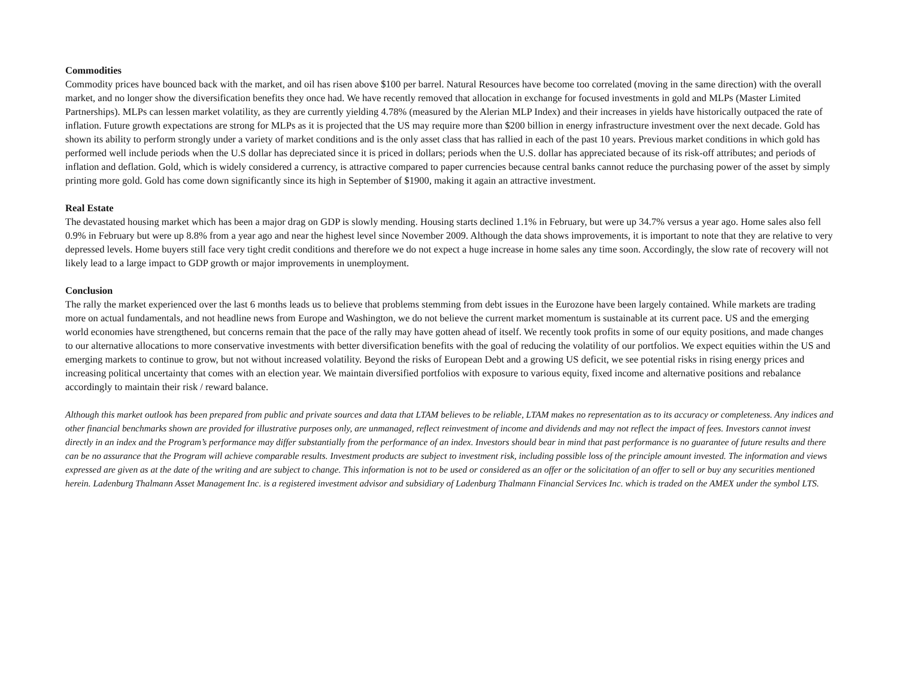Commodities
Commodity prices have bounced back with the market, and oil has risen above $100 per barrel. Natural Resources have become too correlated (moving in the same direction) with the overall market, and no longer show the diversification benefits they once had. We have recently removed that allocation in exchange for focused investments in gold and MLPs (Master Limited Partnerships). MLPs can lessen market volatility, as they are currently yielding 4.78% (measured by the Alerian MLP Index) and their increases in yields have historically outpaced the rate of inflation. Future growth expectations are strong for MLPs as it is projected that the US may require more than $200 billion in energy infrastructure investment over the next decade. Gold has shown its ability to perform strongly under a variety of market conditions and is the only asset class that has rallied in each of the past 10 years. Previous market conditions in which gold has performed well include periods when the U.S dollar has depreciated since it is priced in dollars; periods when the U.S. dollar has appreciated because of its risk-off attributes; and periods of inflation and deflation. Gold, which is widely considered a currency, is attractive compared to paper currencies because central banks cannot reduce the purchasing power of the asset by simply printing more gold. Gold has come down significantly since its high in September of $1900, making it again an attractive investment.
Real Estate
The devastated housing market which has been a major drag on GDP is slowly mending. Housing starts declined 1.1% in February, but were up 34.7% versus a year ago. Home sales also fell 0.9% in February but were up 8.8% from a year ago and near the highest level since November 2009. Although the data shows improvements, it is important to note that they are relative to very depressed levels. Home buyers still face very tight credit conditions and therefore we do not expect a huge increase in home sales any time soon. Accordingly, the slow rate of recovery will not likely lead to a large impact to GDP growth or major improvements in unemployment.
Conclusion
The rally the market experienced over the last 6 months leads us to believe that problems stemming from debt issues in the Eurozone have been largely contained. While markets are trading more on actual fundamentals, and not headline news from Europe and Washington, we do not believe the current market momentum is sustainable at its current pace. US and the emerging world economies have strengthened, but concerns remain that the pace of the rally may have gotten ahead of itself. We recently took profits in some of our equity positions, and made changes to our alternative allocations to more conservative investments with better diversification benefits with the goal of reducing the volatility of our portfolios. We expect equities within the US and emerging markets to continue to grow, but not without increased volatility. Beyond the risks of European Debt and a growing US deficit, we see potential risks in rising energy prices and increasing political uncertainty that comes with an election year. We maintain diversified portfolios with exposure to various equity, fixed income and alternative positions and rebalance accordingly to maintain their risk / reward balance.
Although this market outlook has been prepared from public and private sources and data that LTAM believes to be reliable, LTAM makes no representation as to its accuracy or completeness. Any indices and other financial benchmarks shown are provided for illustrative purposes only, are unmanaged, reflect reinvestment of income and dividends and may not reflect the impact of fees. Investors cannot invest directly in an index and the Program’s performance may differ substantially from the performance of an index. Investors should bear in mind that past performance is no guarantee of future results and there can be no assurance that the Program will achieve comparable results. Investment products are subject to investment risk, including possible loss of the principle amount invested. The information and views expressed are given as at the date of the writing and are subject to change. This information is not to be used or considered as an offer or the solicitation of an offer to sell or buy any securities mentioned herein. Ladenburg Thalmann Asset Management Inc. is a registered investment advisor and subsidiary of Ladenburg Thalmann Financial Services Inc. which is traded on the AMEX under the symbol LTS.